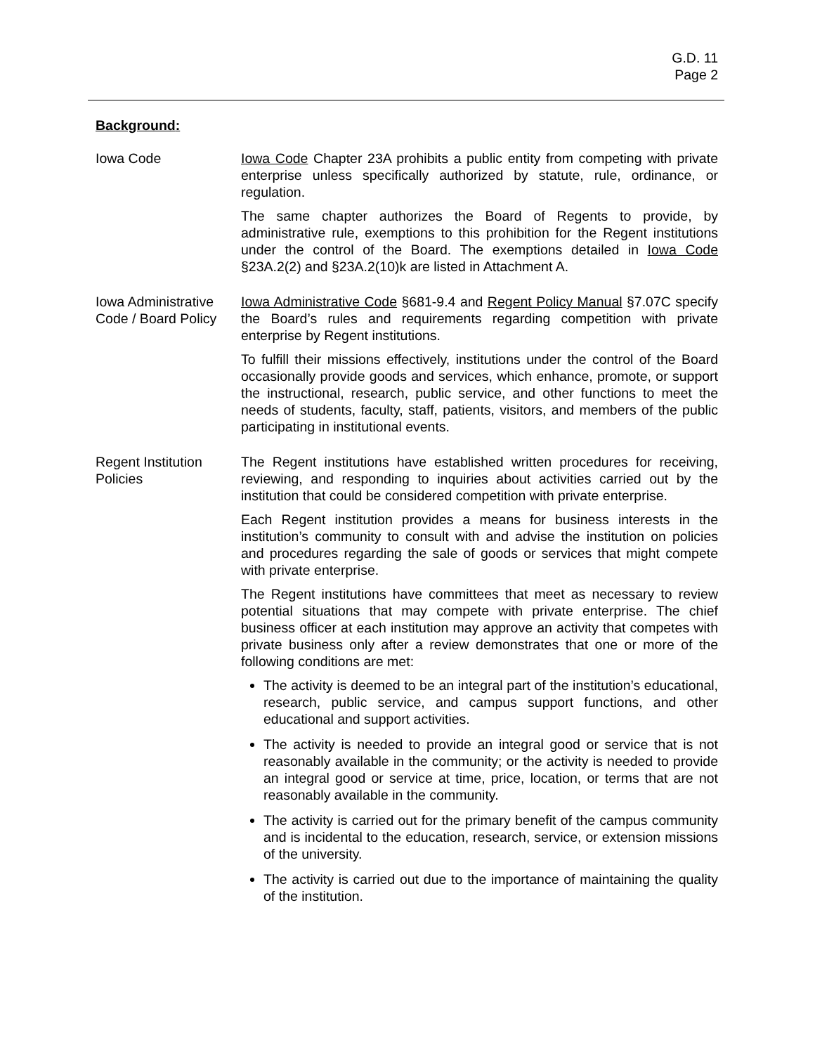G.D. 11
Page 2
Background:
Iowa Code Iowa Code Chapter 23A prohibits a public entity from competing with private enterprise unless specifically authorized by statute, rule, ordinance, or regulation.
The same chapter authorizes the Board of Regents to provide, by administrative rule, exemptions to this prohibition for the Regent institutions under the control of the Board. The exemptions detailed in Iowa Code §23A.2(2) and §23A.2(10)k are listed in Attachment A.
Iowa Administrative Code / Board Policy
Iowa Administrative Code §681-9.4 and Regent Policy Manual §7.07C specify the Board’s rules and requirements regarding competition with private enterprise by Regent institutions.
To fulfill their missions effectively, institutions under the control of the Board occasionally provide goods and services, which enhance, promote, or support the instructional, research, public service, and other functions to meet the needs of students, faculty, staff, patients, visitors, and members of the public participating in institutional events.
Regent Institution Policies
The Regent institutions have established written procedures for receiving, reviewing, and responding to inquiries about activities carried out by the institution that could be considered competition with private enterprise.
Each Regent institution provides a means for business interests in the institution’s community to consult with and advise the institution on policies and procedures regarding the sale of goods or services that might compete with private enterprise.
The Regent institutions have committees that meet as necessary to review potential situations that may compete with private enterprise. The chief business officer at each institution may approve an activity that competes with private business only after a review demonstrates that one or more of the following conditions are met:
The activity is deemed to be an integral part of the institution’s educational, research, public service, and campus support functions, and other educational and support activities.
The activity is needed to provide an integral good or service that is not reasonably available in the community; or the activity is needed to provide an integral good or service at time, price, location, or terms that are not reasonably available in the community.
The activity is carried out for the primary benefit of the campus community and is incidental to the education, research, service, or extension missions of the university.
The activity is carried out due to the importance of maintaining the quality of the institution.